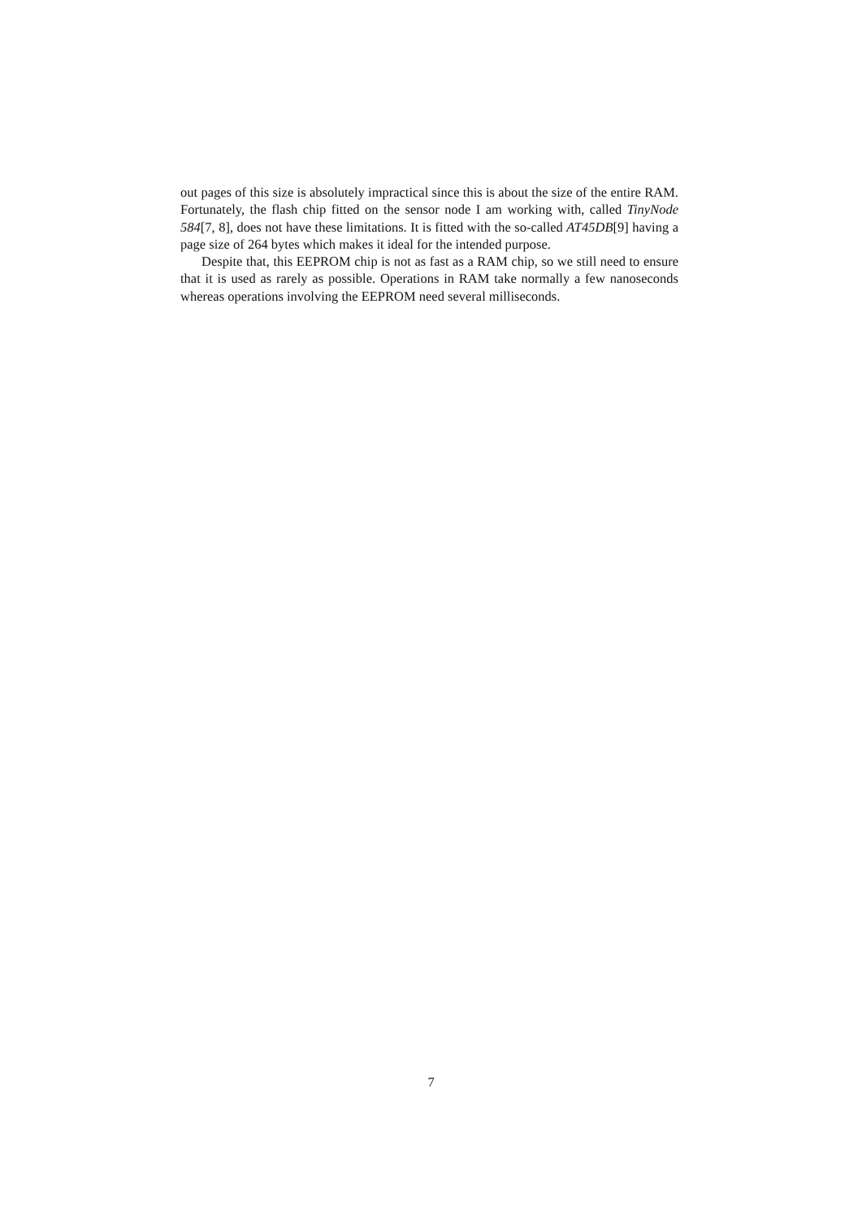out pages of this size is absolutely impractical since this is about the size of the entire RAM. Fortunately, the flash chip fitted on the sensor node I am working with, called TinyNode 584[7, 8], does not have these limitations. It is fitted with the so-called AT45DB[9] having a page size of 264 bytes which makes it ideal for the intended purpose.
Despite that, this EEPROM chip is not as fast as a RAM chip, so we still need to ensure that it is used as rarely as possible. Operations in RAM take normally a few nanoseconds whereas operations involving the EEPROM need several milliseconds.
7